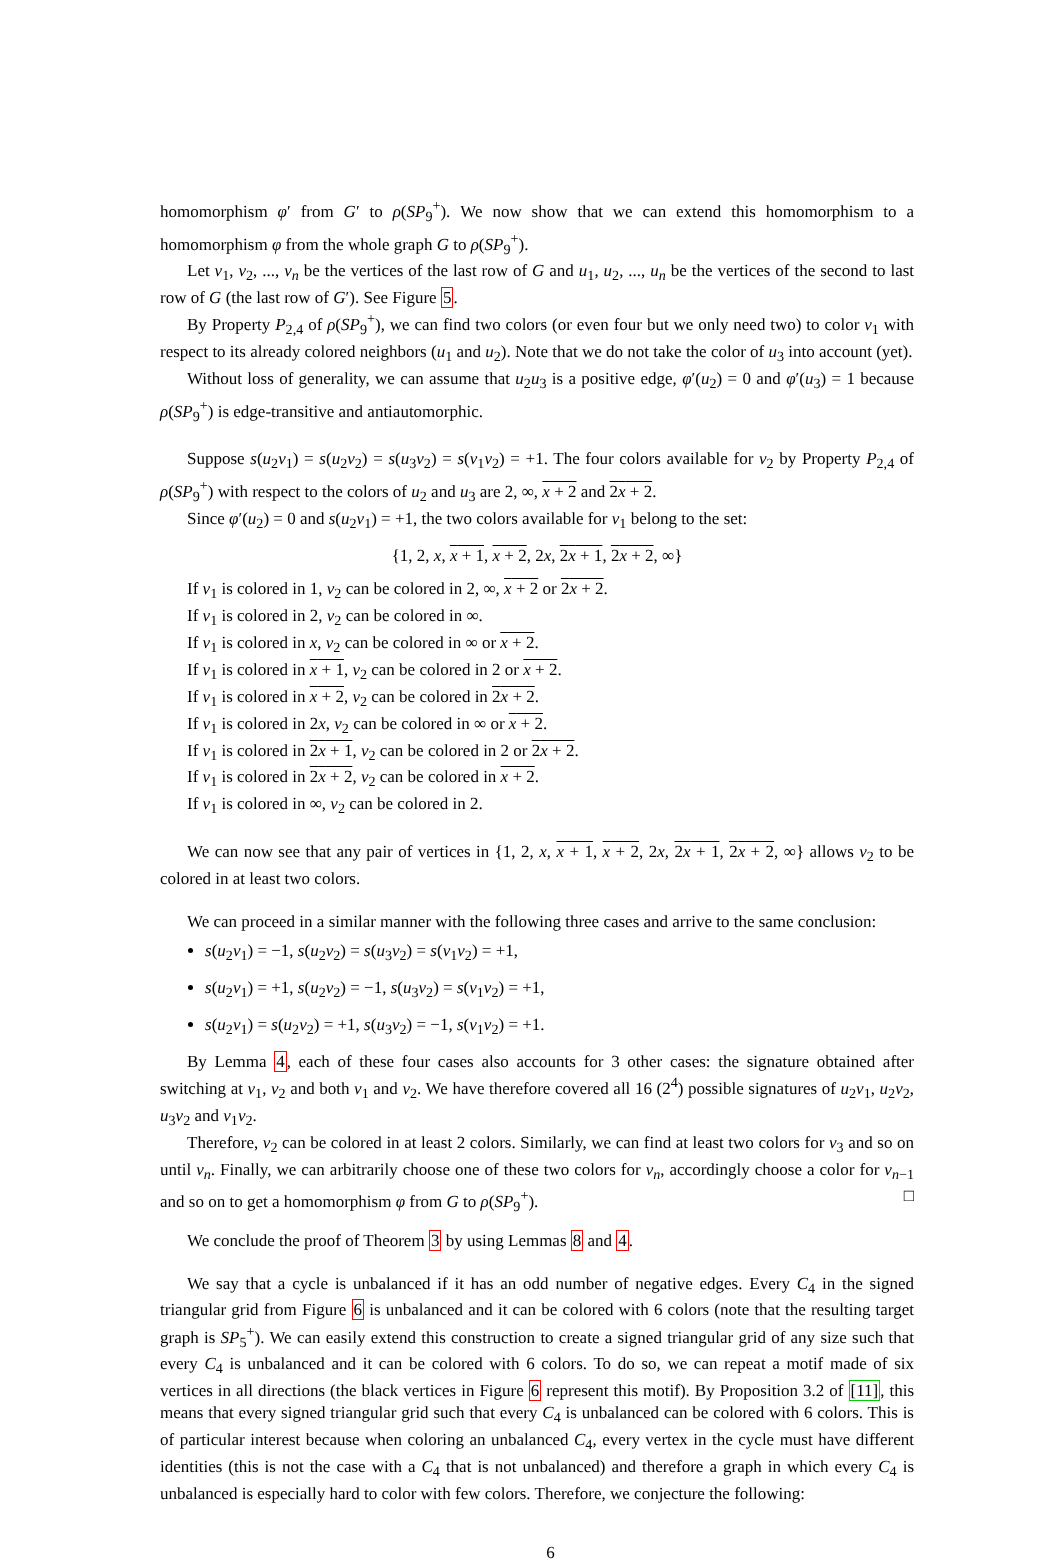homomorphism φ′ from G′ to ρ(SP<sub>9</sub><sup>+</sup>). We now show that we can extend this homomorphism to a homomorphism φ from the whole graph G to ρ(SP<sub>9</sub><sup>+</sup>).
Let v<sub>1</sub>, v<sub>2</sub>, ..., v<sub>n</sub> be the vertices of the last row of G and u<sub>1</sub>, u<sub>2</sub>, ..., u<sub>n</sub> be the vertices of the second to last row of G (the last row of G′). See Figure 5.
By Property P<sub>2,4</sub> of ρ(SP<sub>9</sub><sup>+</sup>), we can find two colors (or even four but we only need two) to color v<sub>1</sub> with respect to its already colored neighbors (u<sub>1</sub> and u<sub>2</sub>). Note that we do not take the color of u<sub>3</sub> into account (yet).
Without loss of generality, we can assume that u<sub>2</sub>u<sub>3</sub> is a positive edge, φ′(u<sub>2</sub>) = 0 and φ′(u<sub>3</sub>) = 1 because ρ(SP<sub>9</sub><sup>+</sup>) is edge-transitive and antiautomorphic.
Suppose s(u<sub>2</sub>v<sub>1</sub>) = s(u<sub>2</sub>v<sub>2</sub>) = s(u<sub>3</sub>v<sub>2</sub>) = s(v<sub>1</sub>v<sub>2</sub>) = +1. The four colors available for v<sub>2</sub> by Property P<sub>2,4</sub> of ρ(SP<sub>9</sub><sup>+</sup>) with respect to the colors of u<sub>2</sub> and u<sub>3</sub> are 2, ∞, x + 2 and 2x + 2.
Since φ′(u<sub>2</sub>) = 0 and s(u<sub>2</sub>v<sub>1</sub>) = +1, the two colors available for v<sub>1</sub> belong to the set:
{1, 2, x, x + 1, x + 2, 2x, 2x + 1, 2x + 2, ∞}
If v<sub>1</sub> is colored in 1, v<sub>2</sub> can be colored in 2, ∞, x + 2 or 2x + 2.
If v<sub>1</sub> is colored in 2, v<sub>2</sub> can be colored in ∞.
If v<sub>1</sub> is colored in x, v<sub>2</sub> can be colored in ∞ or x + 2.
If v<sub>1</sub> is colored in x + 1, v<sub>2</sub> can be colored in 2 or x + 2.
If v<sub>1</sub> is colored in x + 2, v<sub>2</sub> can be colored in 2x + 2.
If v<sub>1</sub> is colored in 2x, v<sub>2</sub> can be colored in ∞ or x + 2.
If v<sub>1</sub> is colored in 2x + 1, v<sub>2</sub> can be colored in 2 or 2x + 2.
If v<sub>1</sub> is colored in 2x + 2, v<sub>2</sub> can be colored in x + 2.
If v<sub>1</sub> is colored in ∞, v<sub>2</sub> can be colored in 2.
We can now see that any pair of vertices in {1, 2, x, x + 1, x + 2, 2x, 2x + 1, 2x + 2, ∞} allows v<sub>2</sub> to be colored in at least two colors.
We can proceed in a similar manner with the following three cases and arrive to the same conclusion:
s(u<sub>2</sub>v<sub>1</sub>) = −1, s(u<sub>2</sub>v<sub>2</sub>) = s(u<sub>3</sub>v<sub>2</sub>) = s(v<sub>1</sub>v<sub>2</sub>) = +1,
s(u<sub>2</sub>v<sub>1</sub>) = +1, s(u<sub>2</sub>v<sub>2</sub>) = −1, s(u<sub>3</sub>v<sub>2</sub>) = s(v<sub>1</sub>v<sub>2</sub>) = +1,
s(u<sub>2</sub>v<sub>1</sub>) = s(u<sub>2</sub>v<sub>2</sub>) = +1, s(u<sub>3</sub>v<sub>2</sub>) = −1, s(v<sub>1</sub>v<sub>2</sub>) = +1.
By Lemma 4, each of these four cases also accounts for 3 other cases: the signature obtained after switching at v<sub>1</sub>, v<sub>2</sub> and both v<sub>1</sub> and v<sub>2</sub>. We have therefore covered all 16 (2<sup>4</sup>) possible signatures of u<sub>2</sub>v<sub>1</sub>, u<sub>2</sub>v<sub>2</sub>, u<sub>3</sub>v<sub>2</sub> and v<sub>1</sub>v<sub>2</sub>.
Therefore, v<sub>2</sub> can be colored in at least 2 colors. Similarly, we can find at least two colors for v<sub>3</sub> and so on until v<sub>n</sub>. Finally, we can arbitrarily choose one of these two colors for v<sub>n</sub>, accordingly choose a color for v<sub>n−1</sub> and so on to get a homomorphism φ from G to ρ(SP<sub>9</sub><sup>+</sup>). □
We conclude the proof of Theorem 3 by using Lemmas 8 and 4.
We say that a cycle is unbalanced if it has an odd number of negative edges. Every C<sub>4</sub> in the signed triangular grid from Figure 6 is unbalanced and it can be colored with 6 colors (note that the resulting target graph is SP<sub>5</sub><sup>+</sup>). We can easily extend this construction to create a signed triangular grid of any size such that every C<sub>4</sub> is unbalanced and it can be colored with 6 colors. To do so, we can repeat a motif made of six vertices in all directions (the black vertices in Figure 6 represent this motif). By Proposition 3.2 of [11], this means that every signed triangular grid such that every C<sub>4</sub> is unbalanced can be colored with 6 colors. This is of particular interest because when coloring an unbalanced C<sub>4</sub>, every vertex in the cycle must have different identities (this is not the case with a C<sub>4</sub> that is not unbalanced) and therefore a graph in which every C<sub>4</sub> is unbalanced is especially hard to color with few colors. Therefore, we conjecture the following:
6